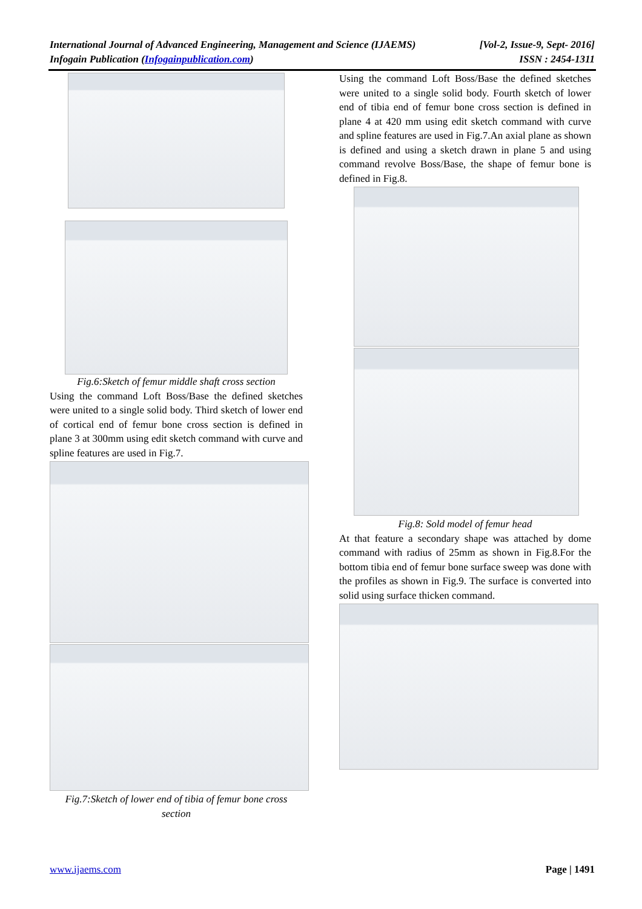[Vol-2, Issue-9, Sept- 2016]
ISSN : 2454-1311 International Journal of Advanced Engineering, Management and Science (IJAEMS)
Infogain Publication (Infogainpublication.com)
Fig.6:Sketch of femur middle shaft cross section
Using the command Loft Boss/Base the defined sketches were united to a single solid body. Third sketch of lower end of cortical end of femur bone cross section is defined in plane 3 at 300mm using edit sketch command with curve and spline features are used in Fig.7.
Fig.7:Sketch of lower end of tibia of femur bone cross section
Using the command Loft Boss/Base the defined sketches were united to a single solid body. Fourth sketch of lower end of tibia end of femur bone cross section is defined in plane 4 at 420 mm using edit sketch command with curve and spline features are used in Fig.7.An axial plane as shown is defined and using a sketch drawn in plane 5 and using command revolve Boss/Base, the shape of femur bone is defined in Fig.8.
Fig.8: Sold model of femur head
At that feature a secondary shape was attached by dome command with radius of 25mm as shown in Fig.8.For the bottom tibia end of femur bone surface sweep was done with the profiles as shown in Fig.9. The surface is converted into solid using surface thicken command.
Page | 1491 www.ijaems.com